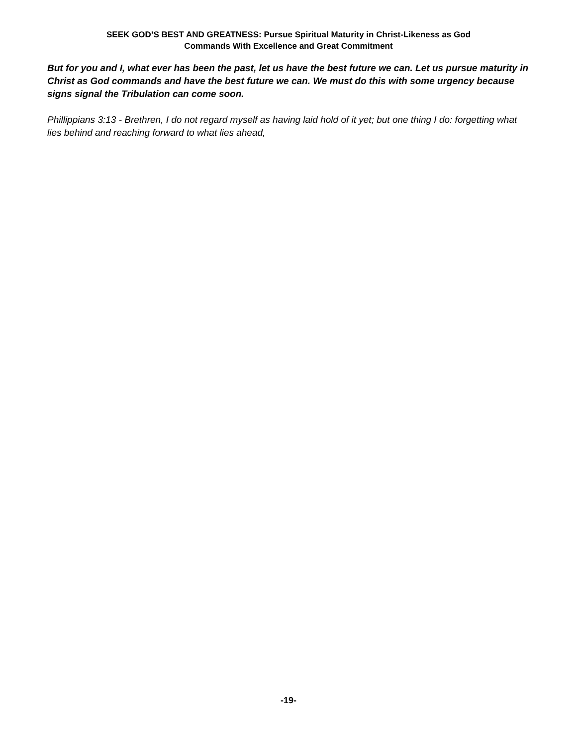SEEK GOD’S BEST AND GREATNESS: Pursue Spiritual Maturity in Christ-Likeness as God
Commands With Excellence and Great Commitment
But for you and I, what ever has been the past, let us have the best future we can. Let us pursue maturity in Christ as God commands and have the best future we can. We must do this with some urgency because signs signal the Tribulation can come soon.
Phillippians 3:13 - Brethren, I do not regard myself as having laid hold of it yet; but one thing I do: forgetting what lies behind and reaching forward to what lies ahead,
-19-